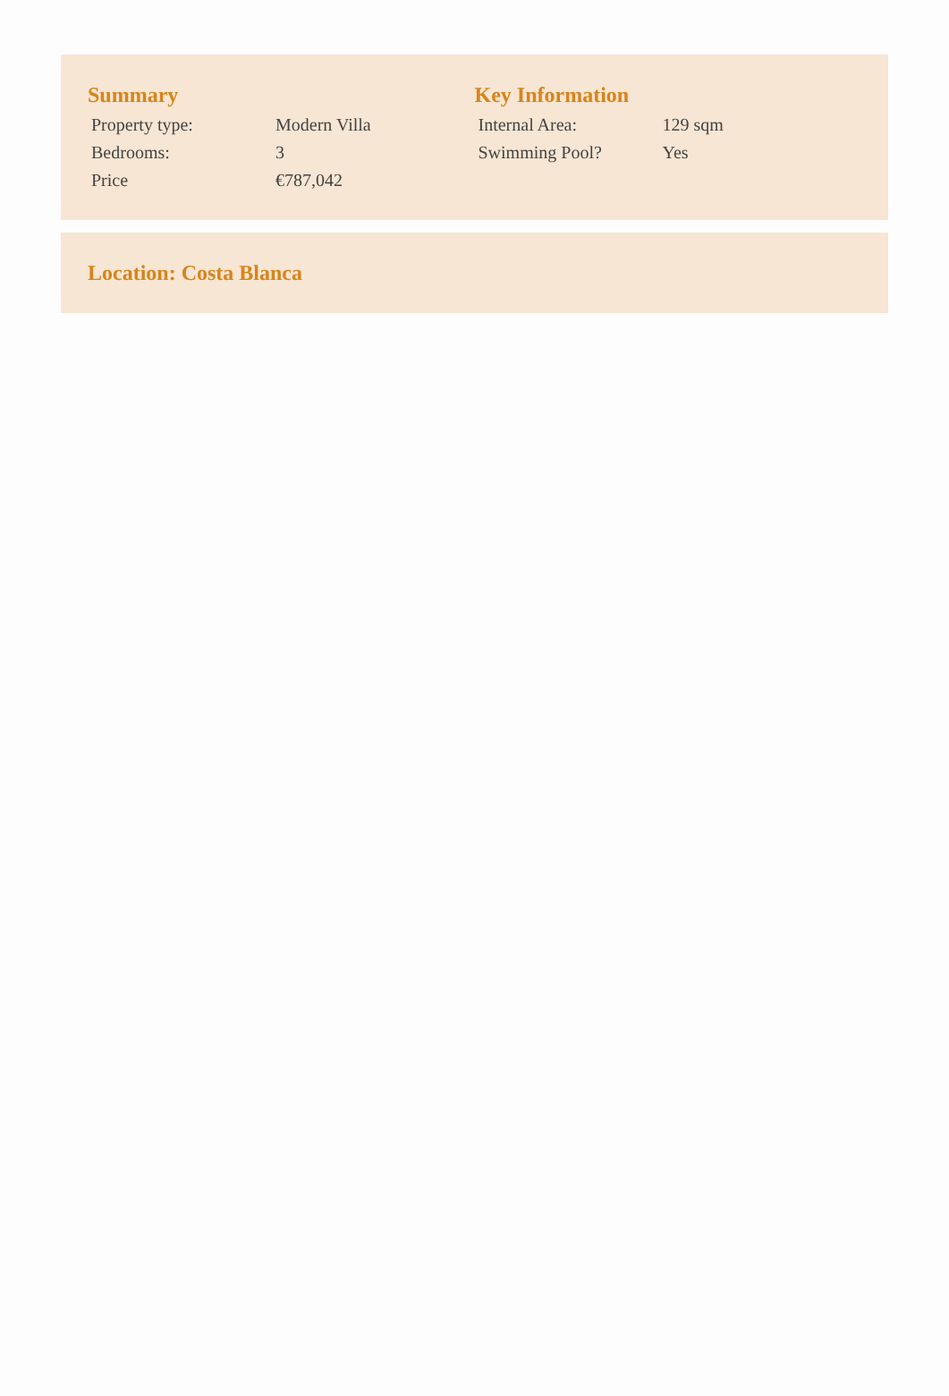Summary
| Property type: | Modern Villa |
| Bedrooms: | 3 |
| Price | €787,042 |
Key Information
| Internal Area: | 129 sqm |
| Swimming Pool? | Yes |
Location: Costa Blanca